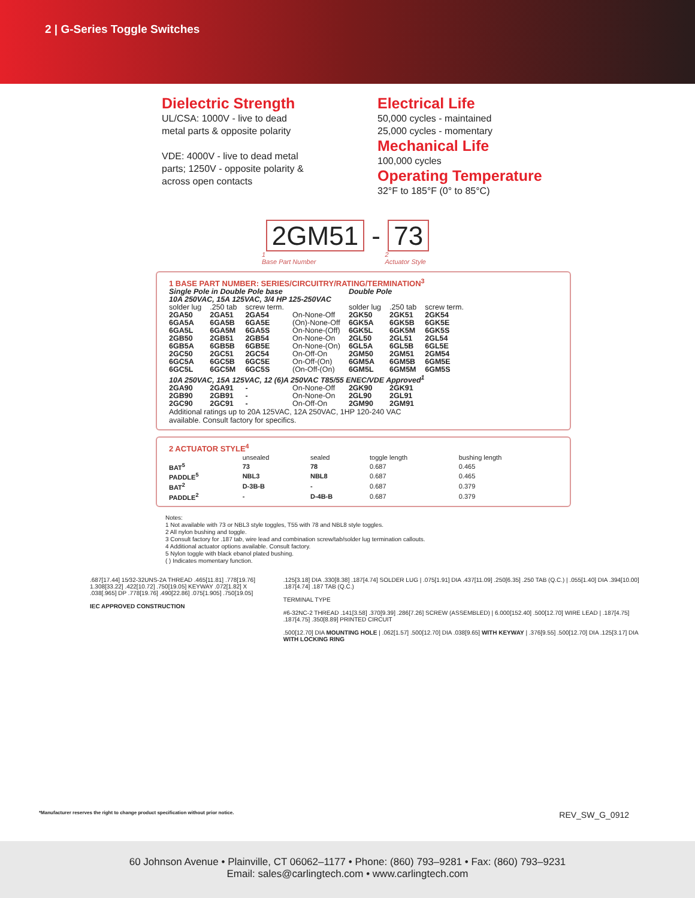2 | G-Series Toggle Switches
Dielectric Strength
UL/CSA: 1000V - live to dead
metal parts & opposite polarity
VDE: 4000V - live to dead metal
parts; 1250V - opposite polarity &
across open contacts
Electrical Life
50,000 cycles - maintained
25,000 cycles - momentary
Mechanical Life
100,000 cycles
Operating Temperature
32°F to 185°F (0° to 85°C)
2GM51 - 73
1
Base Part Number
2
Actuator Style
1 BASE PART NUMBER: SERIES/CIRCUITRY/RATING/TERMINATION<sup>3</sup>
| Single Pole in Double Pole base | | | | Double Pole | | |
| --- | --- | --- | --- | --- | --- | --- |
| 10A 250VAC, 15A 125VAC, 3/4 HP 125-250VAC | | | | | | |
| solder lug | .250 tab | screw term. | | solder lug | .250 tab | screw term. |
| 2GA50 | 2GA51 | 2GA54 | On-None-Off | 2GK50 | 2GK51 | 2GK54 |
| 6GA5A | 6GA5B | 6GA5E | (On)-None-Off | 6GK5A | 6GK5B | 6GK5E |
| 6GA5L | 6GA5M | 6GA5S | On-None-(Off) | 6GK5L | 6GK5M | 6GK5S |
| 2GB50 | 2GB51 | 2GB54 | On-None-On | 2GL50 | 2GL51 | 2GL54 |
| 6GB5A | 6GB5B | 6GB5E | On-None-(On) | 6GL5A | 6GL5B | 6GL5E |
| 2GC50 | 2GC51 | 2GC54 | On-Off-On | 2GM50 | 2GM51 | 2GM54 |
| 6GC5A | 6GC5B | 6GC5E | On-Off-(On) | 6GM5A | 6GM5B | 6GM5E |
| 6GC5L | 6GC5M | 6GC5S | (On-Off-(On) | 6GM5L | 6GM5M | 6GM5S |
| 10A 250VAC, 15A 125VAC, 12 (6)A 250VAC T85/55 ENEC/VDE Approved<sup>1</sup> | | | | | | |
| 2GA90 | 2GA91 | - | On-None-Off | 2GK90 | 2GK91 | |
| 2GB90 | 2GB91 | - | On-None-On | 2GL90 | 2GL91 | |
| 2GC90 | 2GC91 | - | On-Off-On | 2GM90 | 2GM91 | |
Additional ratings up to 20A 125VAC, 12A 250VAC, 1HP 120-240 VAC
available. Consult factory for specifics.
2 ACTUATOR STYLE<sup>4</sup>
| | unsealed | sealed | toggle length | bushing length |
| BAT<sup>5</sup> | 73 | 78 | 0.687 | 0.465 |
| PADDLE<sup>5</sup> | NBL3 | NBL8 | 0.687 | 0.465 |
| BAT<sup>2</sup> | D-3B-B | - | 0.687 | 0.379 |
| PADDLE<sup>2</sup> | - | D-4B-B | 0.687 | 0.379 |
Notes:
1 Not available with 73 or NBL3 style toggles, T55 with 78 and NBL8 style toggles.
2 All nylon bushing and toggle.
3 Consult factory for .187 tab, wire lead and combination screw/tab/solder lug termination callouts.
4 Additional actuator options available. Consult factory.
5 Nylon toggle with black ebanol plated bushing.
( ) Indicates momentary function.
.687[17.44] 15⁄32-32UNS-2A THREAD .465[11.81] .778[19.76] 1.308[33.22] .422[10.72] .750[19.05] KEYWAY .072[1.82] X .038[.965] DP .778[19.76] .490[22.86] .075[1.905] .750[19.05]
IEC APPROVED CONSTRUCTION
.125[3.18] DIA .330[8.38] .187[4.74] SOLDER LUG | .075[1.91] DIA .437[11.09] .250[6.35] .250 TAB (Q.C.) | .055[1.40] DIA .394[10.00] .187[4.74] .187 TAB (Q.C.)
TERMINAL TYPE
#6-32NC-2 THREAD .141[3.58] .370[9.39] .286[7.26] SCREW (ASSEMBLED) | 6.000[152.40] .500[12.70] WIRE LEAD | .187[4.75] .187[4.75] .350[8.89] PRINTED CIRCUIT
.500[12.70] DIA MOUNTING HOLE | .062[1.57] .500[12.70] DIA .038[9.65] WITH KEYWAY | .376[9.55] .500[12.70] DIA .125[3.17] DIA WITH LOCKING RING
*Manufacturer reserves the right to change product specification without prior notice. REV_SW_G_0912
60 Johnson Avenue • Plainville, CT 06062–1177 • Phone: (860) 793–9281 • Fax: (860) 793–9231
Email: sales@carlingtech.com • www.carlingtech.com